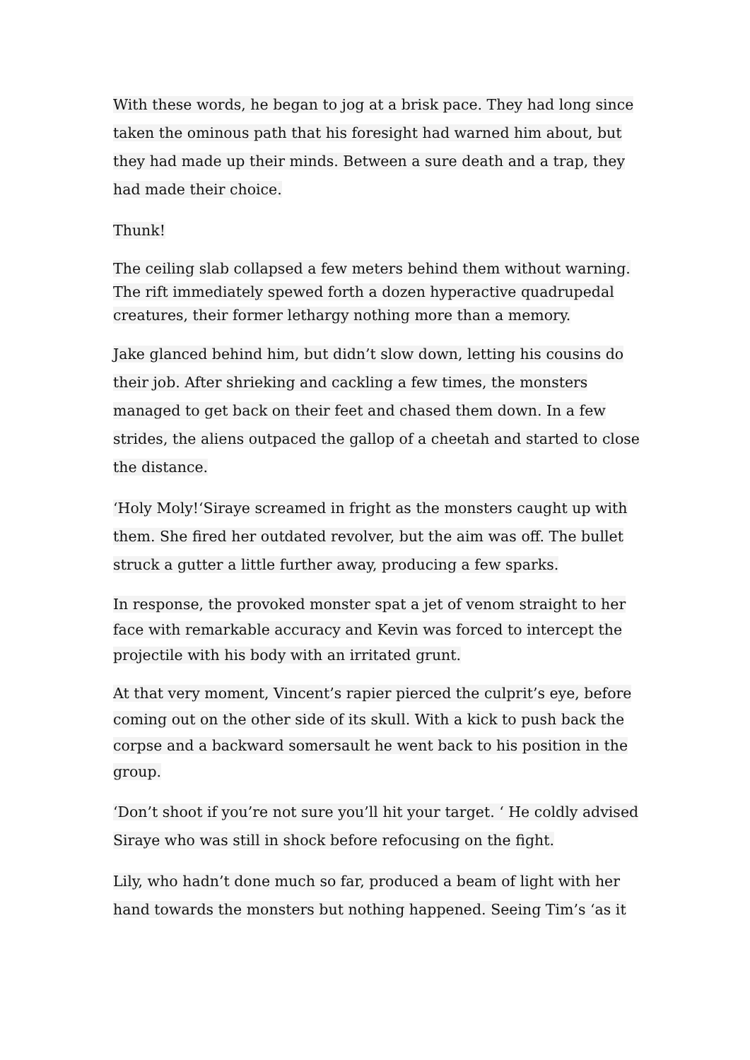With these words, he began to jog at a brisk pace. They had long since taken the ominous path that his foresight had warned him about, but they had made up their minds. Between a sure death and a trap, they had made their choice.
Thunk!
The ceiling slab collapsed a few meters behind them without warning. The rift immediately spewed forth a dozen hyperactive quadrupedal creatures, their former lethargy nothing more than a memory.
Jake glanced behind him, but didn’t slow down, letting his cousins do their job. After shrieking and cackling a few times, the monsters managed to get back on their feet and chased them down. In a few strides, the aliens outpaced the gallop of a cheetah and started to close the distance.
‘Holy Moly!‘Siraye screamed in fright as the monsters caught up with them. She fired her outdated revolver, but the aim was off. The bullet struck a gutter a little further away, producing a few sparks.
In response, the provoked monster spat a jet of venom straight to her face with remarkable accuracy and Kevin was forced to intercept the projectile with his body with an irritated grunt.
At that very moment, Vincent’s rapier pierced the culprit’s eye, before coming out on the other side of its skull. With a kick to push back the corpse and a backward somersault he went back to his position in the group.
‘Don’t shoot if you’re not sure you’ll hit your target. ‘ He coldly advised Siraye who was still in shock before refocusing on the fight.
Lily, who hadn’t done much so far, produced a beam of light with her hand towards the monsters but nothing happened. Seeing Tim’s ‘as it